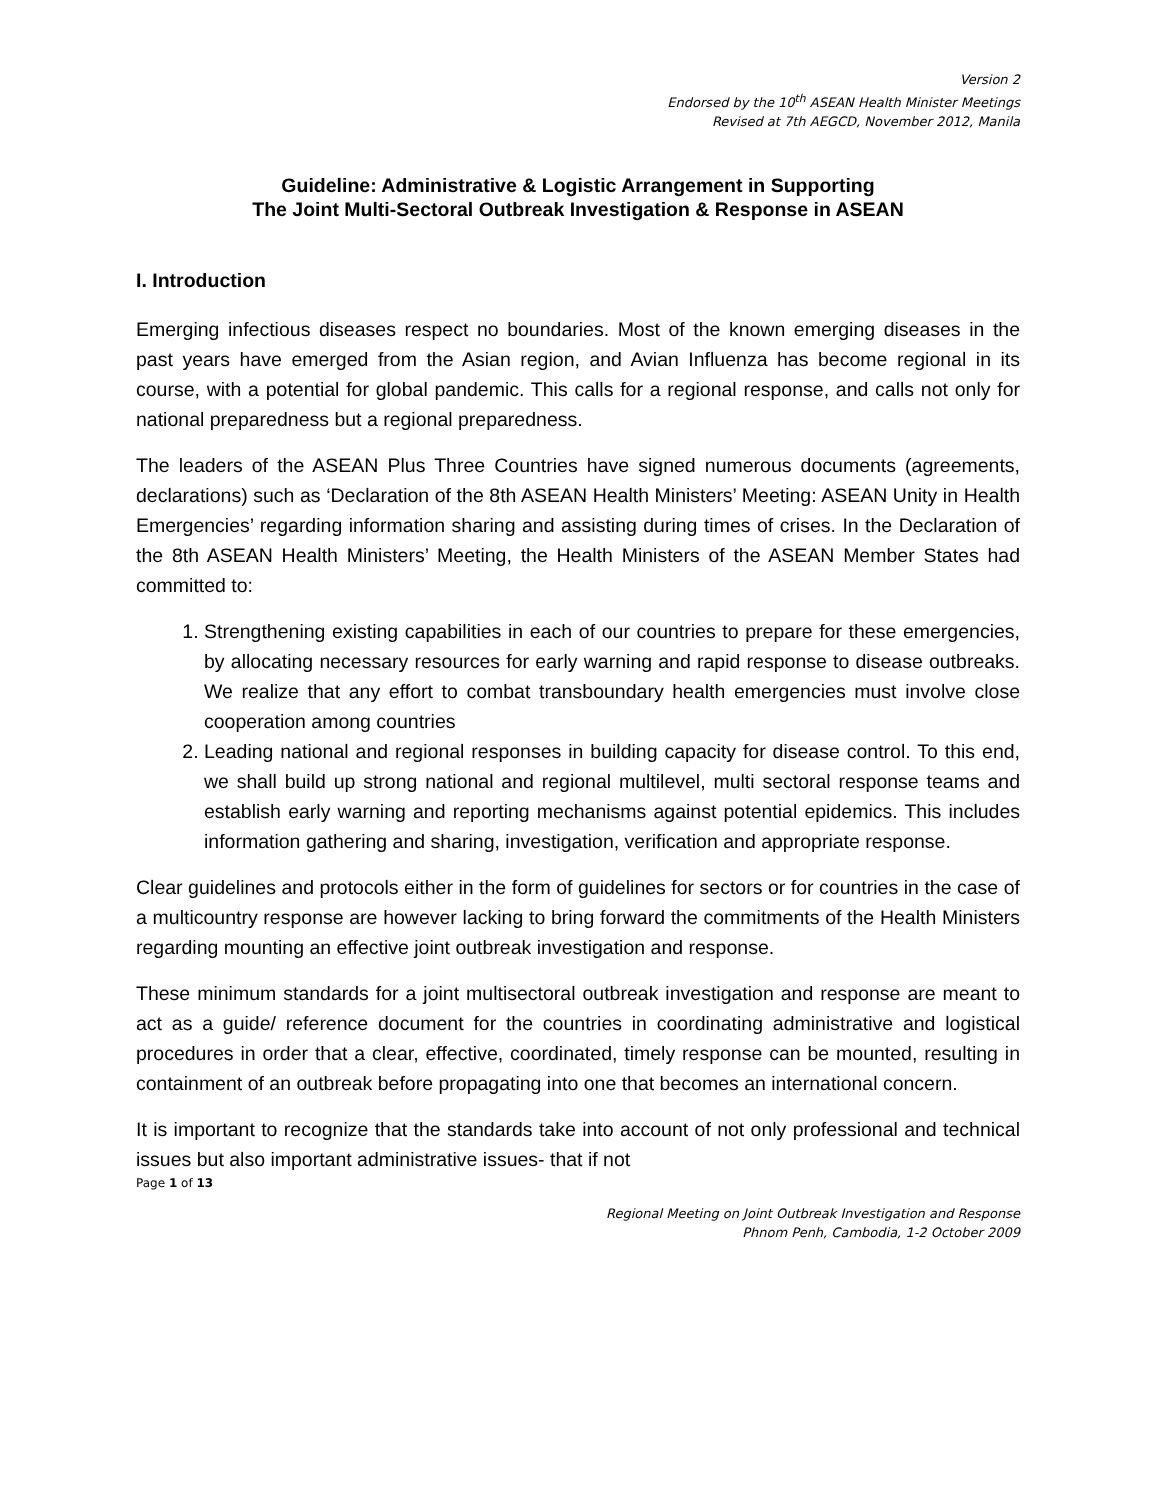Version 2
Endorsed by the 10<sup>th</sup> ASEAN Health Minister Meetings
Revised at 7th AEGCD, November 2012, Manila
Guideline: Administrative & Logistic Arrangement in Supporting
The Joint Multi-Sectoral Outbreak Investigation & Response in ASEAN
I. Introduction
Emerging infectious diseases respect no boundaries. Most of the known emerging diseases in the past years have emerged from the Asian region, and Avian Influenza has become regional in its course, with a potential for global pandemic. This calls for a regional response, and calls not only for national preparedness but a regional preparedness.
The leaders of the ASEAN Plus Three Countries have signed numerous documents (agreements, declarations) such as ‘Declaration of the 8th ASEAN Health Ministers’ Meeting: ASEAN Unity in Health Emergencies’ regarding information sharing and assisting during times of crises. In the Declaration of the 8th ASEAN Health Ministers’ Meeting, the Health Ministers of the ASEAN Member States had committed to:
1. Strengthening existing capabilities in each of our countries to prepare for these emergencies, by allocating necessary resources for early warning and rapid response to disease outbreaks. We realize that any effort to combat transboundary health emergencies must involve close cooperation among countries
2. Leading national and regional responses in building capacity for disease control. To this end, we shall build up strong national and regional multilevel, multi sectoral response teams and establish early warning and reporting mechanisms against potential epidemics. This includes information gathering and sharing, investigation, verification and appropriate response.
Clear guidelines and protocols either in the form of guidelines for sectors or for countries in the case of a multicountry response are however lacking to bring forward the commitments of the Health Ministers regarding mounting an effective joint outbreak investigation and response.
These minimum standards for a joint multisectoral outbreak investigation and response are meant to act as a guide/ reference document for the countries in coordinating administrative and logistical procedures in order that a clear, effective, coordinated, timely response can be mounted, resulting in containment of an outbreak before propagating into one that becomes an international concern.
It is important to recognize that the standards take into account of not only professional and technical issues but also important administrative issues- that if not
Page 1 of 13
Regional Meeting on Joint Outbreak Investigation and Response
Phnom Penh, Cambodia, 1-2 October 2009